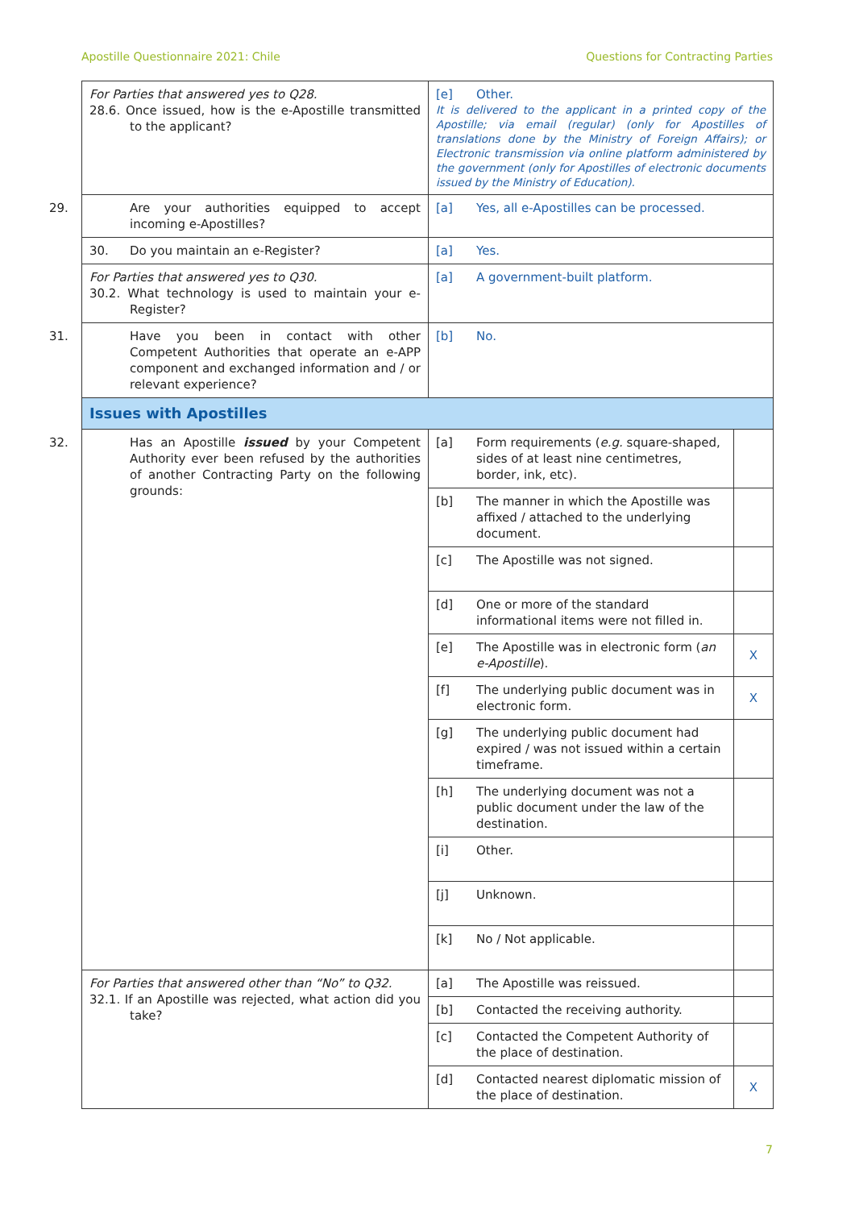Apostille Questionnaire 2021: Chile Questions for Contracting Parties
| For Parties that answered yes to Q28. 28.6. Once issued, how is the e-Apostille transmitted to the applicant? | [e] Other. It is delivered to the applicant in a printed copy of the Apostille; via email (regular) (only for Apostilles of translations done by the Ministry of Foreign Affairs); or Electronic transmission via online platform administered by the government (only for Apostilles of electronic documents issued by the Ministry of Education). | |
| 29. Are your authorities equipped to accept incoming e-Apostilles? | [a] Yes, all e-Apostilles can be processed. | |
| 30. Do you maintain an e-Register? | [a] Yes. | |
| For Parties that answered yes to Q30. 30.2. What technology is used to maintain your e-Register? | [a] A government-built platform. | |
| 31. Have you been in contact with other Competent Authorities that operate an e-APP component and exchanged information and / or relevant experience? | [b] No. | |
| Issues with Apostilles | | |
| 32. Has an Apostille issued by your Competent Authority ever been refused by the authorities of another Contracting Party on the following grounds: | [a] Form requirements ( e.g. square-shaped, sides of at least nine centimetres, border, ink, etc). | |
| | [b] The manner in which the Apostille was affixed / attached to the underlying document. | |
| | [c] The Apostille was not signed. | |
| | [d] One or more of the standard informational items were not filled in. | |
| | [e] The Apostille was in electronic form ( an e-Apostille ). | X |
| | [f] The underlying public document was in electronic form. | X |
| | [g] The underlying public document had expired / was not issued within a certain timeframe. | |
| | [h] The underlying document was not a public document under the law of the destination. | |
| | [i] Other. | |
| | [j] Unknown. | |
| | [k] No / Not applicable. | |
| For Parties that answered other than “No” to Q32. 32.1. If an Apostille was rejected, what action did you take? | [a] The Apostille was reissued. | |
| | [b] Contacted the receiving authority. | |
| | [c] Contacted the Competent Authority of the place of destination. | |
| | [d] Contacted nearest diplomatic mission of the place of destination. | X |
7